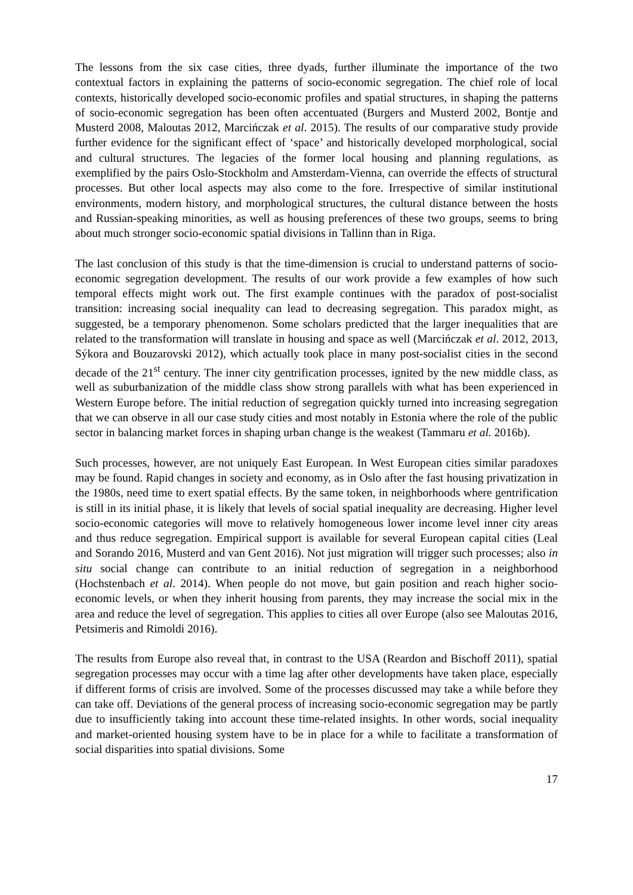The lessons from the six case cities, three dyads, further illuminate the importance of the two contextual factors in explaining the patterns of socio-economic segregation. The chief role of local contexts, historically developed socio-economic profiles and spatial structures, in shaping the patterns of socio-economic segregation has been often accentuated (Burgers and Musterd 2002, Bontje and Musterd 2008, Maloutas 2012, Marcińczak et al. 2015). The results of our comparative study provide further evidence for the significant effect of ‘space’ and historically developed morphological, social and cultural structures. The legacies of the former local housing and planning regulations, as exemplified by the pairs Oslo-Stockholm and Amsterdam-Vienna, can override the effects of structural processes. But other local aspects may also come to the fore. Irrespective of similar institutional environments, modern history, and morphological structures, the cultural distance between the hosts and Russian-speaking minorities, as well as housing preferences of these two groups, seems to bring about much stronger socio-economic spatial divisions in Tallinn than in Riga.
The last conclusion of this study is that the time-dimension is crucial to understand patterns of socio-economic segregation development. The results of our work provide a few examples of how such temporal effects might work out. The first example continues with the paradox of post-socialist transition: increasing social inequality can lead to decreasing segregation. This paradox might, as suggested, be a temporary phenomenon. Some scholars predicted that the larger inequalities that are related to the transformation will translate in housing and space as well (Marcińczak et al. 2012, 2013, Sýkora and Bouzarovski 2012), which actually took place in many post-socialist cities in the second decade of the 21<sup>st</sup> century. The inner city gentrification processes, ignited by the new middle class, as well as suburbanization of the middle class show strong parallels with what has been experienced in Western Europe before. The initial reduction of segregation quickly turned into increasing segregation that we can observe in all our case study cities and most notably in Estonia where the role of the public sector in balancing market forces in shaping urban change is the weakest (Tammaru et al. 2016b).
Such processes, however, are not uniquely East European. In West European cities similar paradoxes may be found. Rapid changes in society and economy, as in Oslo after the fast housing privatization in the 1980s, need time to exert spatial effects. By the same token, in neighborhoods where gentrification is still in its initial phase, it is likely that levels of social spatial inequality are decreasing. Higher level socio-economic categories will move to relatively homogeneous lower income level inner city areas and thus reduce segregation. Empirical support is available for several European capital cities (Leal and Sorando 2016, Musterd and van Gent 2016). Not just migration will trigger such processes; also in situ social change can contribute to an initial reduction of segregation in a neighborhood (Hochstenbach et al. 2014). When people do not move, but gain position and reach higher socio-economic levels, or when they inherit housing from parents, they may increase the social mix in the area and reduce the level of segregation. This applies to cities all over Europe (also see Maloutas 2016, Petsimeris and Rimoldi 2016).
The results from Europe also reveal that, in contrast to the USA (Reardon and Bischoff 2011), spatial segregation processes may occur with a time lag after other developments have taken place, especially if different forms of crisis are involved. Some of the processes discussed may take a while before they can take off. Deviations of the general process of increasing socio-economic segregation may be partly due to insufficiently taking into account these time-related insights. In other words, social inequality and market-oriented housing system have to be in place for a while to facilitate a transformation of social disparities into spatial divisions. Some
17